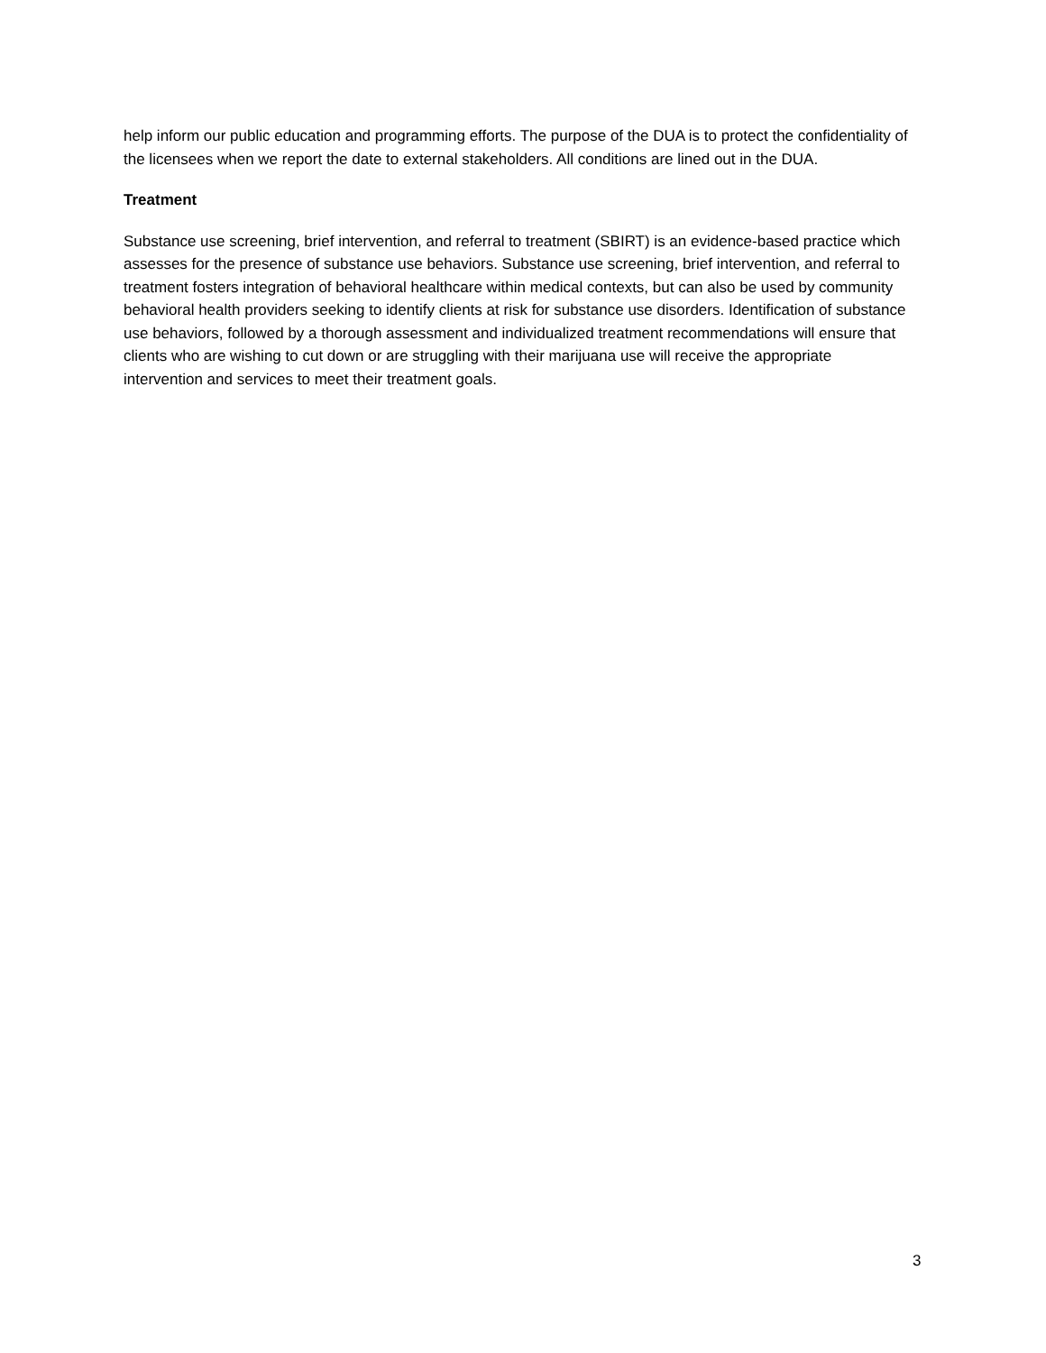help inform our public education and programming efforts. The purpose of the DUA is to protect the confidentiality of the licensees when we report the date to external stakeholders. All conditions are lined out in the DUA.
Treatment
Substance use screening, brief intervention, and referral to treatment (SBIRT) is an evidence-based practice which assesses for the presence of substance use behaviors. Substance use screening, brief intervention, and referral to treatment fosters integration of behavioral healthcare within medical contexts, but can also be used by community behavioral health providers seeking to identify clients at risk for substance use disorders. Identification of substance use behaviors, followed by a thorough assessment and individualized treatment recommendations will ensure that clients who are wishing to cut down or are struggling with their marijuana use will receive the appropriate intervention and services to meet their treatment goals.
3